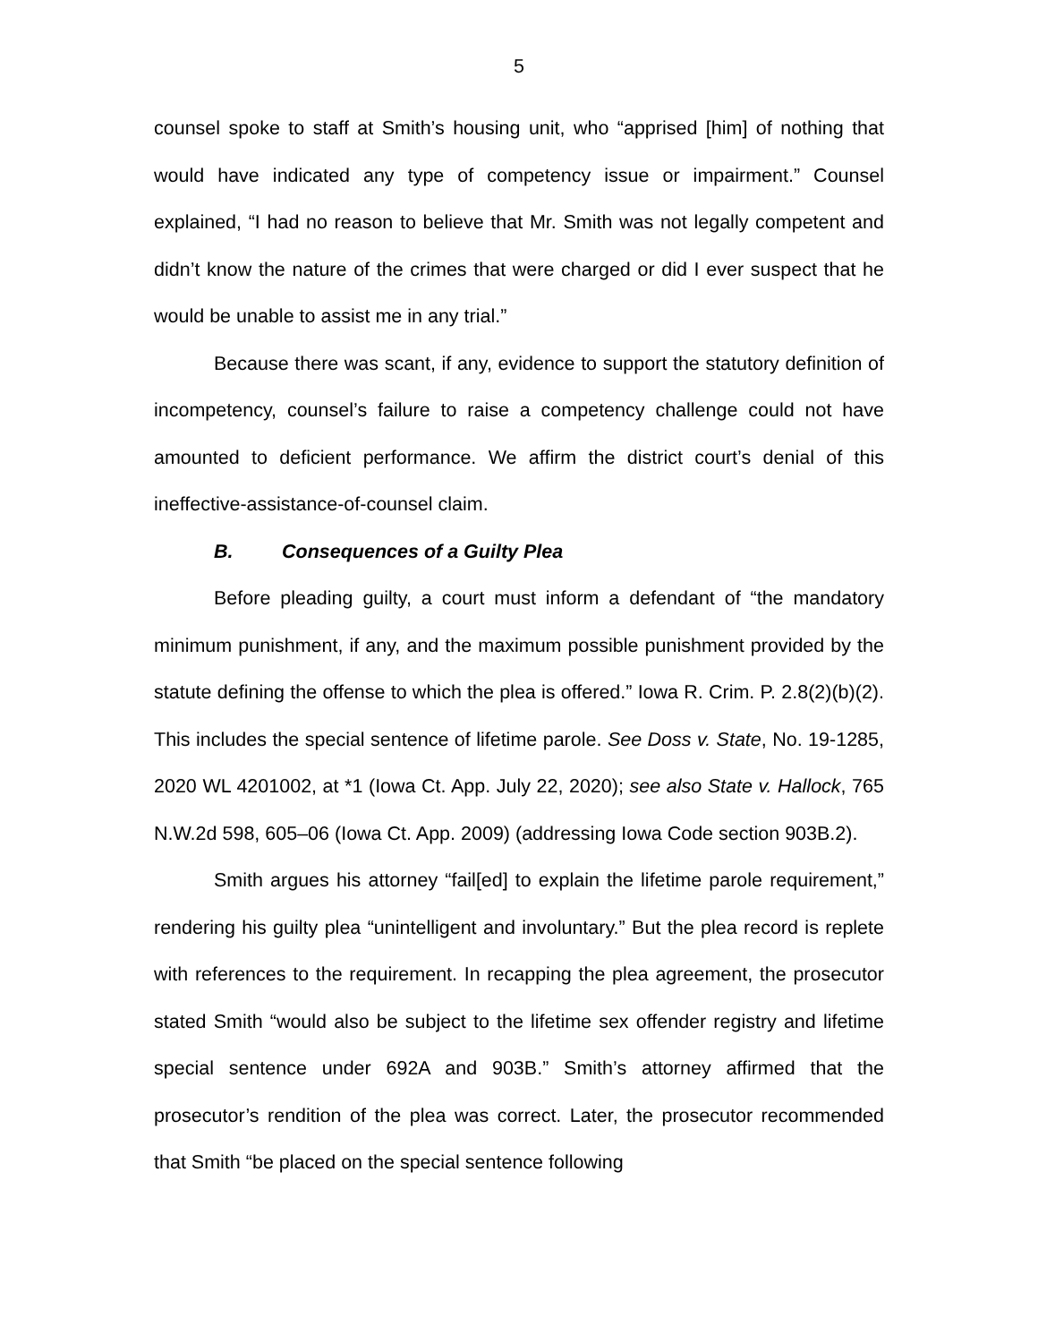5
counsel spoke to staff at Smith’s housing unit, who “apprised [him] of nothing that would have indicated any type of competency issue or impairment.” Counsel explained, “I had no reason to believe that Mr. Smith was not legally competent and didn’t know the nature of the crimes that were charged or did I ever suspect that he would be unable to assist me in any trial.”
Because there was scant, if any, evidence to support the statutory definition of incompetency, counsel’s failure to raise a competency challenge could not have amounted to deficient performance. We affirm the district court’s denial of this ineffective-assistance-of-counsel claim.
B. Consequences of a Guilty Plea
Before pleading guilty, a court must inform a defendant of “the mandatory minimum punishment, if any, and the maximum possible punishment provided by the statute defining the offense to which the plea is offered.” Iowa R. Crim. P. 2.8(2)(b)(2). This includes the special sentence of lifetime parole. See Doss v. State, No. 19-1285, 2020 WL 4201002, at *1 (Iowa Ct. App. July 22, 2020); see also State v. Hallock, 765 N.W.2d 598, 605–06 (Iowa Ct. App. 2009) (addressing Iowa Code section 903B.2).
Smith argues his attorney “fail[ed] to explain the lifetime parole requirement,” rendering his guilty plea “unintelligent and involuntary.” But the plea record is replete with references to the requirement. In recapping the plea agreement, the prosecutor stated Smith “would also be subject to the lifetime sex offender registry and lifetime special sentence under 692A and 903B.” Smith’s attorney affirmed that the prosecutor’s rendition of the plea was correct. Later, the prosecutor recommended that Smith “be placed on the special sentence following